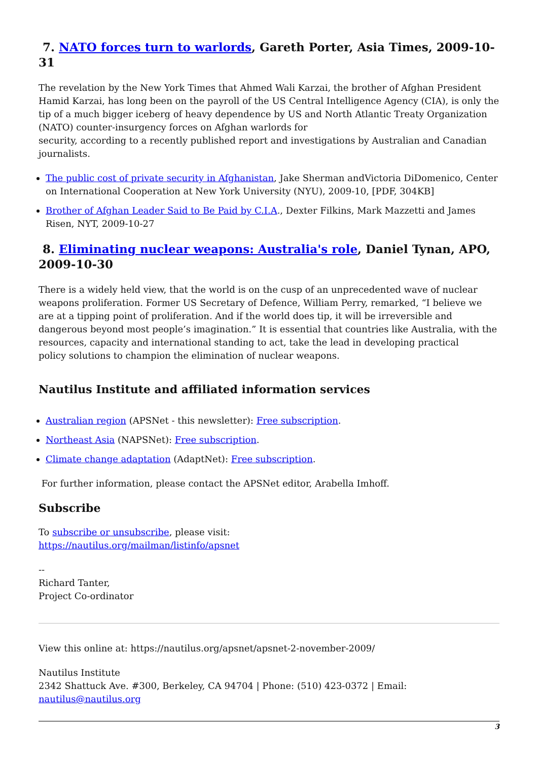7. NATO forces turn to warlords, Gareth Porter, Asia Times, 2009-10-31
The revelation by the New York Times that Ahmed Wali Karzai, the brother of Afghan President Hamid Karzai, has long been on the payroll of the US Central Intelligence Agency (CIA), is only the tip of a much bigger iceberg of heavy dependence by US and North Atlantic Treaty Organization (NATO) counter-insurgency forces on Afghan warlords for
security, according to a recently published report and investigations by Australian and Canadian journalists.
The public cost of private security in Afghanistan, Jake Sherman andVictoria DiDomenico, Center on International Cooperation at New York University (NYU), 2009-10, [PDF, 304KB]
Brother of Afghan Leader Said to Be Paid by C.I.A., Dexter Filkins, Mark Mazzetti and James Risen, NYT, 2009-10-27
8. Eliminating nuclear weapons: Australia's role, Daniel Tynan, APO, 2009-10-30
There is a widely held view, that the world is on the cusp of an unprecedented wave of nuclear weapons proliferation. Former US Secretary of Defence, William Perry, remarked, “I believe we are at a tipping point of proliferation. And if the world does tip, it will be irreversible and dangerous beyond most people’s imagination.” It is essential that countries like Australia, with the resources, capacity and international standing to act, take the lead in developing practical
policy solutions to champion the elimination of nuclear weapons.
Nautilus Institute and affiliated information services
Australian region (APSNet - this newsletter): Free subscription.
Northeast Asia (NAPSNet): Free subscription.
Climate change adaptation (AdaptNet): Free subscription.
For further information, please contact the APSNet editor, Arabella Imhoff.
Subscribe
To subscribe or unsubscribe, please visit:
https://nautilus.org/mailman/listinfo/apsnet
--
Richard Tanter,
Project Co-ordinator
View this online at: https://nautilus.org/apsnet/apsnet-2-november-2009/
Nautilus Institute
2342 Shattuck Ave. #300, Berkeley, CA 94704 | Phone: (510) 423-0372 | Email:
nautilus@nautilus.org
3